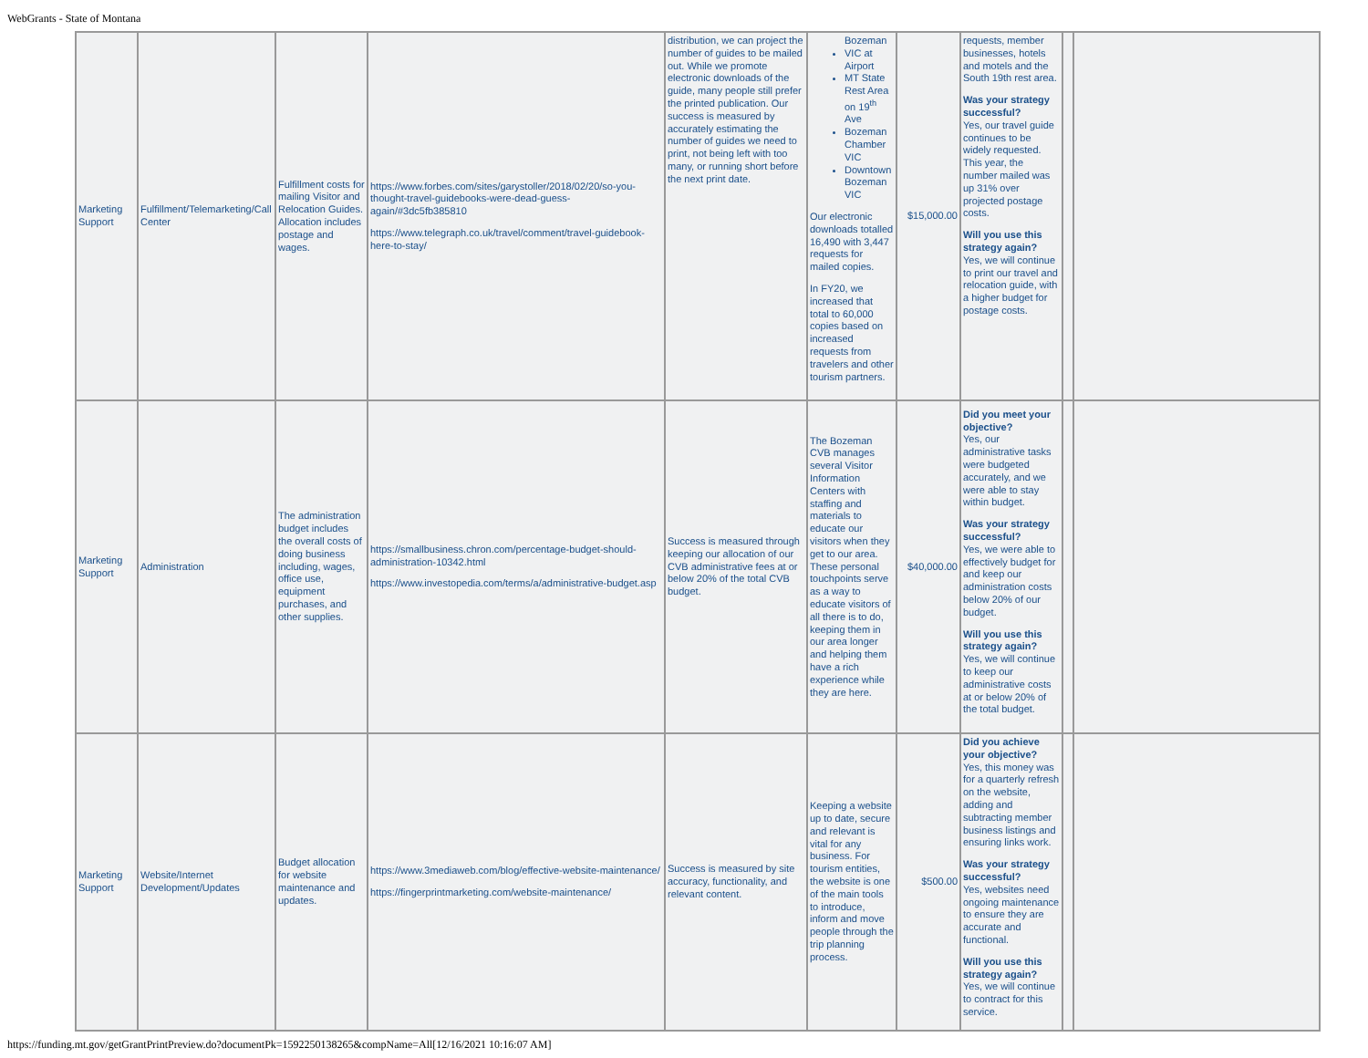WebGrants - State of Montana
| Marketing Support | Fulfillment/Telemarketing/Call Center | Fulfillment costs for mailing Visitor and Relocation Guides. Allocation includes postage and wages. | https://www.forbes.com/sites/garystoller/2018/02/20/so-you-thought-travel-guidebooks-were-dead-guess-again/#3dc5fb385810 https://www.telegraph.co.uk/travel/comment/travel-guidebook-here-to-stay/ | distribution, we can project the number of guides to be mailed out. While we promote electronic downloads of the guide, many people still prefer the printed publication. Our success is measured by accurately estimating the number of guides we need to print, not being left with too many, or running short before the next print date. | Bozeman VIC at Airport MT State Rest Area on 19<sup>th</sup> Ave Bozeman Chamber VIC Downtown Bozeman VIC Our electronic downloads totalled 16,490 with 3,447 requests for mailed copies. In FY20, we increased that total to 60,000 copies based on increased requests from travelers and other tourism partners. | $15,000.00 | requests, member businesses, hotels and motels and the South 19th rest area. Was your strategy successful? Yes, our travel guide continues to be widely requested. This year, the number mailed was up 31% over projected postage costs. Will you use this strategy again? Yes, we will continue to print our travel and relocation guide, with a higher budget for postage costs. | | |
| Marketing Support | Administration | The administration budget includes the overall costs of doing business including, wages, office use, equipment purchases, and other supplies. | https://smallbusiness.chron.com/percentage-budget-should-administration-10342.html https://www.investopedia.com/terms/a/administrative-budget.asp | Success is measured through keeping our allocation of our CVB administrative fees at or below 20% of the total CVB budget. | The Bozeman CVB manages several Visitor Information Centers with staffing and materials to educate our visitors when they get to our area. These personal touchpoints serve as a way to educate visitors of all there is to do, keeping them in our area longer and helping them have a rich experience while they are here. | $40,000.00 | Did you meet your objective? Yes, our administrative tasks were budgeted accurately, and we were able to stay within budget. Was your strategy successful? Yes, we were able to effectively budget for and keep our administration costs below 20% of our budget. Will you use this strategy again? Yes, we will continue to keep our administrative costs at or below 20% of the total budget. | | |
| Marketing Support | Website/Internet Development/Updates | Budget allocation for website maintenance and updates. | https://www.3mediaweb.com/blog/effective-website-maintenance/ https://fingerprintmarketing.com/website-maintenance/ | Success is measured by site accuracy, functionality, and relevant content. | Keeping a website up to date, secure and relevant is vital for any business. For tourism entities, the website is one of the main tools to introduce, inform and move people through the trip planning process. | $500.00 | Did you achieve your objective? Yes, this money was for a quarterly refresh on the website, adding and subtracting member business listings and ensuring links work. Was your strategy successful? Yes, websites need ongoing maintenance to ensure they are accurate and functional. Will you use this strategy again? Yes, we will continue to contract for this service. | | |
https://funding.mt.gov/getGrantPrintPreview.do?documentPk=1592250138265&compName=All[12/16/2021 10:16:07 AM]